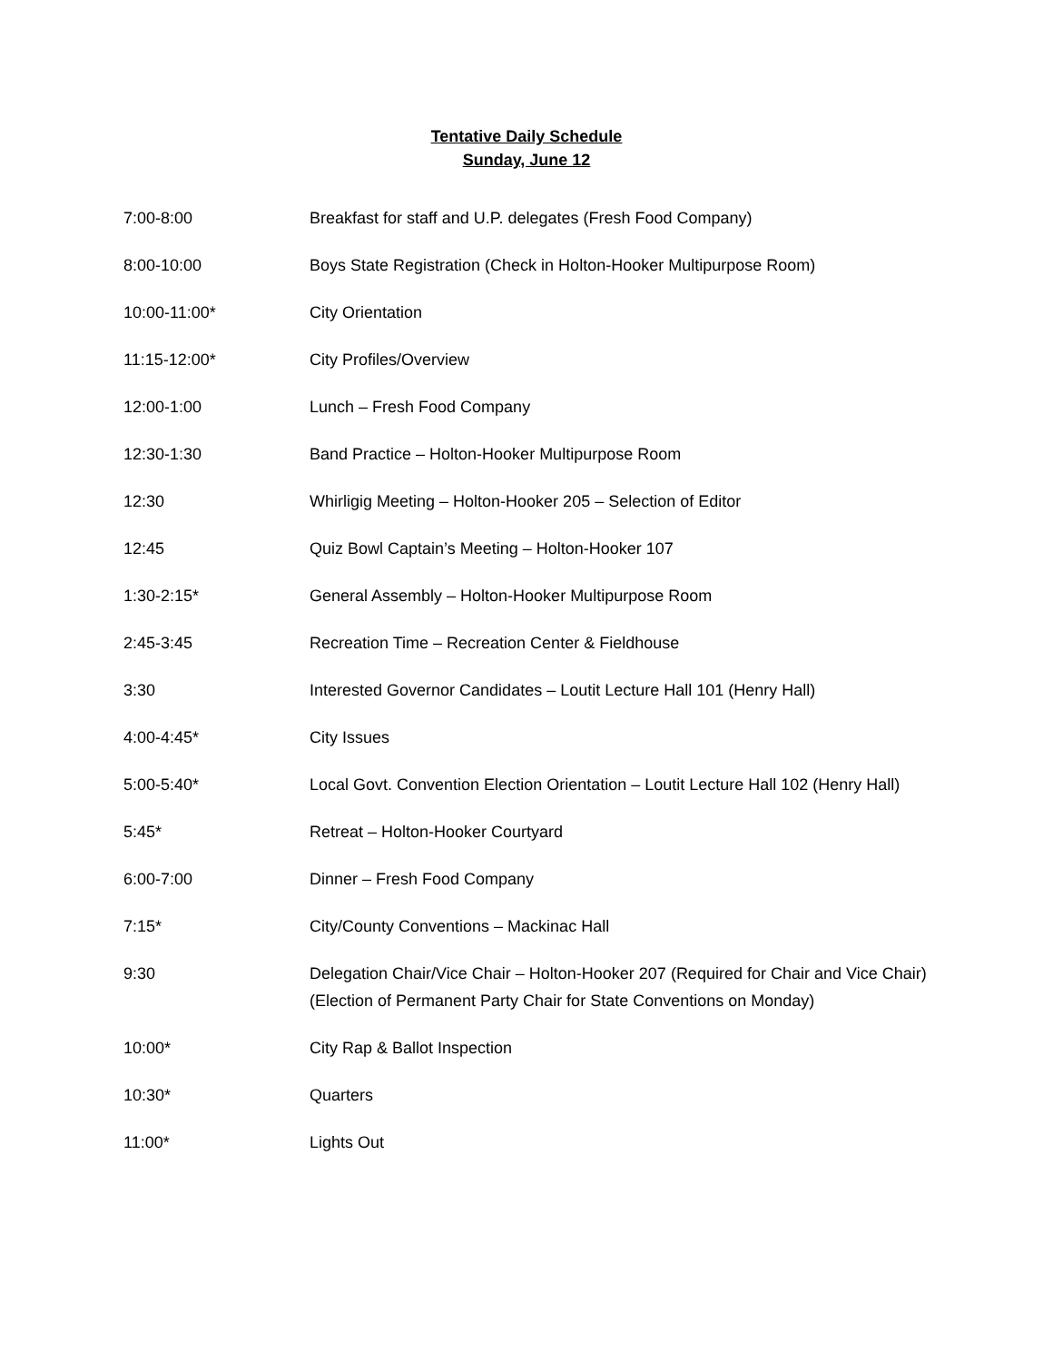Tentative Daily Schedule
Sunday, June 12
| 7:00-8:00 | Breakfast for staff and U.P. delegates (Fresh Food Company) |
| 8:00-10:00 | Boys State Registration (Check in Holton-Hooker Multipurpose Room) |
| 10:00-11:00* | City Orientation |
| 11:15-12:00* | City Profiles/Overview |
| 12:00-1:00 | Lunch – Fresh Food Company |
| 12:30-1:30 | Band Practice – Holton-Hooker Multipurpose Room |
| 12:30 | Whirligig Meeting – Holton-Hooker 205 – Selection of Editor |
| 12:45 | Quiz Bowl Captain’s Meeting – Holton-Hooker 107 |
| 1:30-2:15* | General Assembly – Holton-Hooker Multipurpose Room |
| 2:45-3:45 | Recreation Time – Recreation Center & Fieldhouse |
| 3:30 | Interested Governor Candidates – Loutit Lecture Hall 101 (Henry Hall) |
| 4:00-4:45* | City Issues |
| 5:00-5:40* | Local Govt. Convention Election Orientation – Loutit Lecture Hall 102 (Henry Hall) |
| 5:45* | Retreat – Holton-Hooker Courtyard |
| 6:00-7:00 | Dinner – Fresh Food Company |
| 7:15* | City/County Conventions – Mackinac Hall |
| 9:30 | Delegation Chair/Vice Chair – Holton-Hooker 207 (Required for Chair and Vice Chair) (Election of Permanent Party Chair for State Conventions on Monday) |
| 10:00* | City Rap & Ballot Inspection |
| 10:30* | Quarters |
| 11:00* | Lights Out |